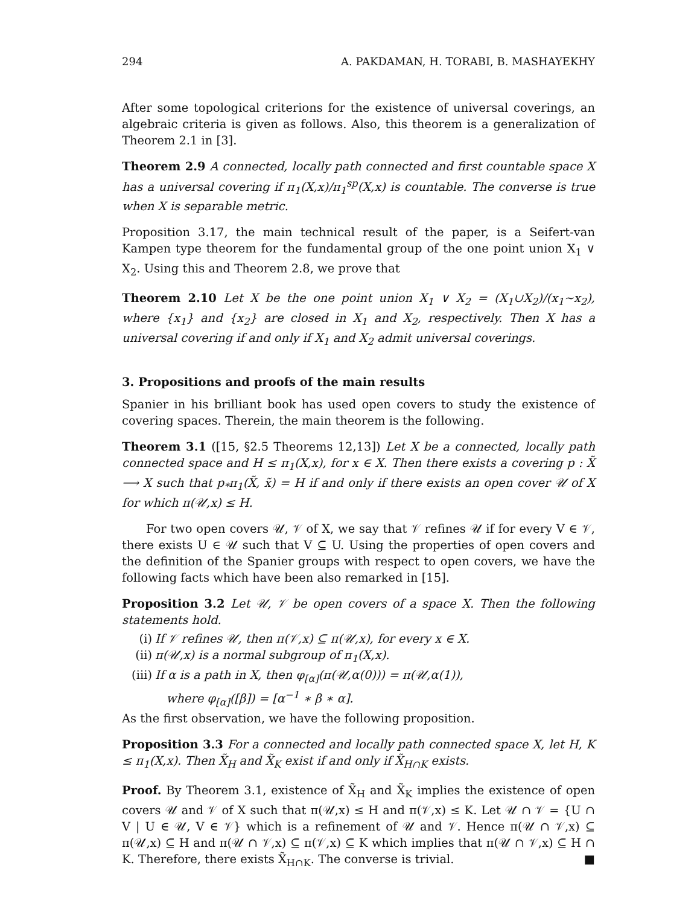294 A. PAKDAMAN, H. TORABI, B. MASHAYEKHY
After some topological criterions for the existence of universal coverings, an algebraic criteria is given as follows. Also, this theorem is a generalization of Theorem 2.1 in [3].
Theorem 2.9 A connected, locally path connected and first countable space X has a universal covering if π<sub>1</sub>(X,x)/π<sub>1</sub><sup>sp</sup>(X,x) is countable. The converse is true when X is separable metric.
Proposition 3.17, the main technical result of the paper, is a Seifert-van Kampen type theorem for the fundamental group of the one point union X<sub>1</sub> ∨ X<sub>2</sub>. Using this and Theorem 2.8, we prove that
Theorem 2.10 Let X be the one point union X<sub>1</sub> ∨ X<sub>2</sub> = (X<sub>1</sub>∪X<sub>2</sub>)/(x<sub>1</sub>∼x<sub>2</sub>), where {x<sub>1</sub>} and {x<sub>2</sub>} are closed in X<sub>1</sub> and X<sub>2</sub>, respectively. Then X has a universal covering if and only if X<sub>1</sub> and X<sub>2</sub> admit universal coverings.
3. Propositions and proofs of the main results
Spanier in his brilliant book has used open covers to study the existence of covering spaces. Therein, the main theorem is the following.
Theorem 3.1 ([15, §2.5 Theorems 12,13]) Let X be a connected, locally path connected space and H ≤ π<sub>1</sub>(X,x), for x ∈ X. Then there exists a covering p : X̃ ⟶ X such that p<sub>*</sub>π<sub>1</sub>(X̃, x̃) = H if and only if there exists an open cover 𝒰 of X for which π(𝒰,x) ≤ H.
For two open covers 𝒰, 𝒱 of X, we say that 𝒱 refines 𝒰 if for every V ∈ 𝒱, there exists U ∈ 𝒰 such that V ⊆ U. Using the properties of open covers and the definition of the Spanier groups with respect to open covers, we have the following facts which have been also remarked in [15].
Proposition 3.2 Let 𝒰, 𝒱 be open covers of a space X. Then the following statements hold.
(i) If 𝒱 refines 𝒰, then π(𝒱,x) ⊆ π(𝒰,x), for every x ∈ X.
(ii) π(𝒰,x) is a normal subgroup of π<sub>1</sub>(X,x).
(iii) If α is a path in X, then φ<sub>[α]</sub>(π(𝒰,α(0))) = π(𝒰,α(1)),
where φ<sub>[α]</sub>([β]) = [α<sup>−1</sup> ∗ β ∗ α].
As the first observation, we have the following proposition.
Proposition 3.3 For a connected and locally path connected space X, let H, K ≤ π<sub>1</sub>(X,x). Then X̃<sub>H</sub> and X̃<sub>K</sub> exist if and only if X̃<sub>H∩K</sub> exists.
Proof. By Theorem 3.1, existence of X̃<sub>H</sub> and X̃<sub>K</sub> implies the existence of open covers 𝒰 and 𝒱 of X such that π(𝒰,x) ≤ H and π(𝒱,x) ≤ K. Let 𝒰 ∩ 𝒱 = {U ∩ V | U ∈ 𝒰, V ∈ 𝒱} which is a refinement of 𝒰 and 𝒱. Hence π(𝒰 ∩ 𝒱,x) ⊆ π(𝒰,x) ⊆ H and π(𝒰 ∩ 𝒱,x) ⊆ π(𝒱,x) ⊆ K which implies that π(𝒰 ∩ 𝒱,x) ⊆ H ∩ K. Therefore, there exists X̃<sub>H∩K</sub>. The converse is trivial. ■